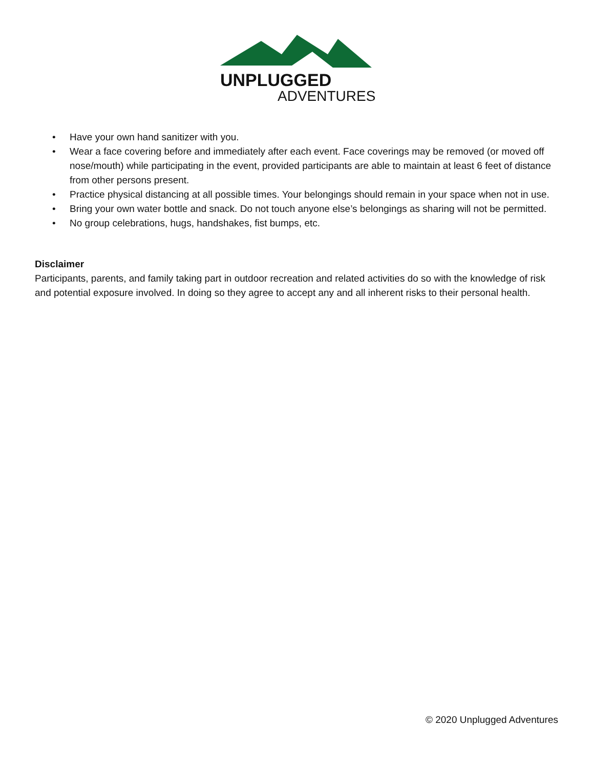UNPLUGGED
ADVENTURES
• Have your own hand sanitizer with you.
• Wear a face covering before and immediately after each event. Face coverings may be removed (or moved off nose/mouth) while participating in the event, provided participants are able to maintain at least 6 feet of distance from other persons present.
• Practice physical distancing at all possible times. Your belongings should remain in your space when not in use.
• Bring your own water bottle and snack. Do not touch anyone else’s belongings as sharing will not be permitted.
• No group celebrations, hugs, handshakes, fist bumps, etc.
Disclaimer
Participants, parents, and family taking part in outdoor recreation and related activities do so with the knowledge of risk and potential exposure involved. In doing so they agree to accept any and all inherent risks to their personal health.
© 2020 Unplugged Adventures